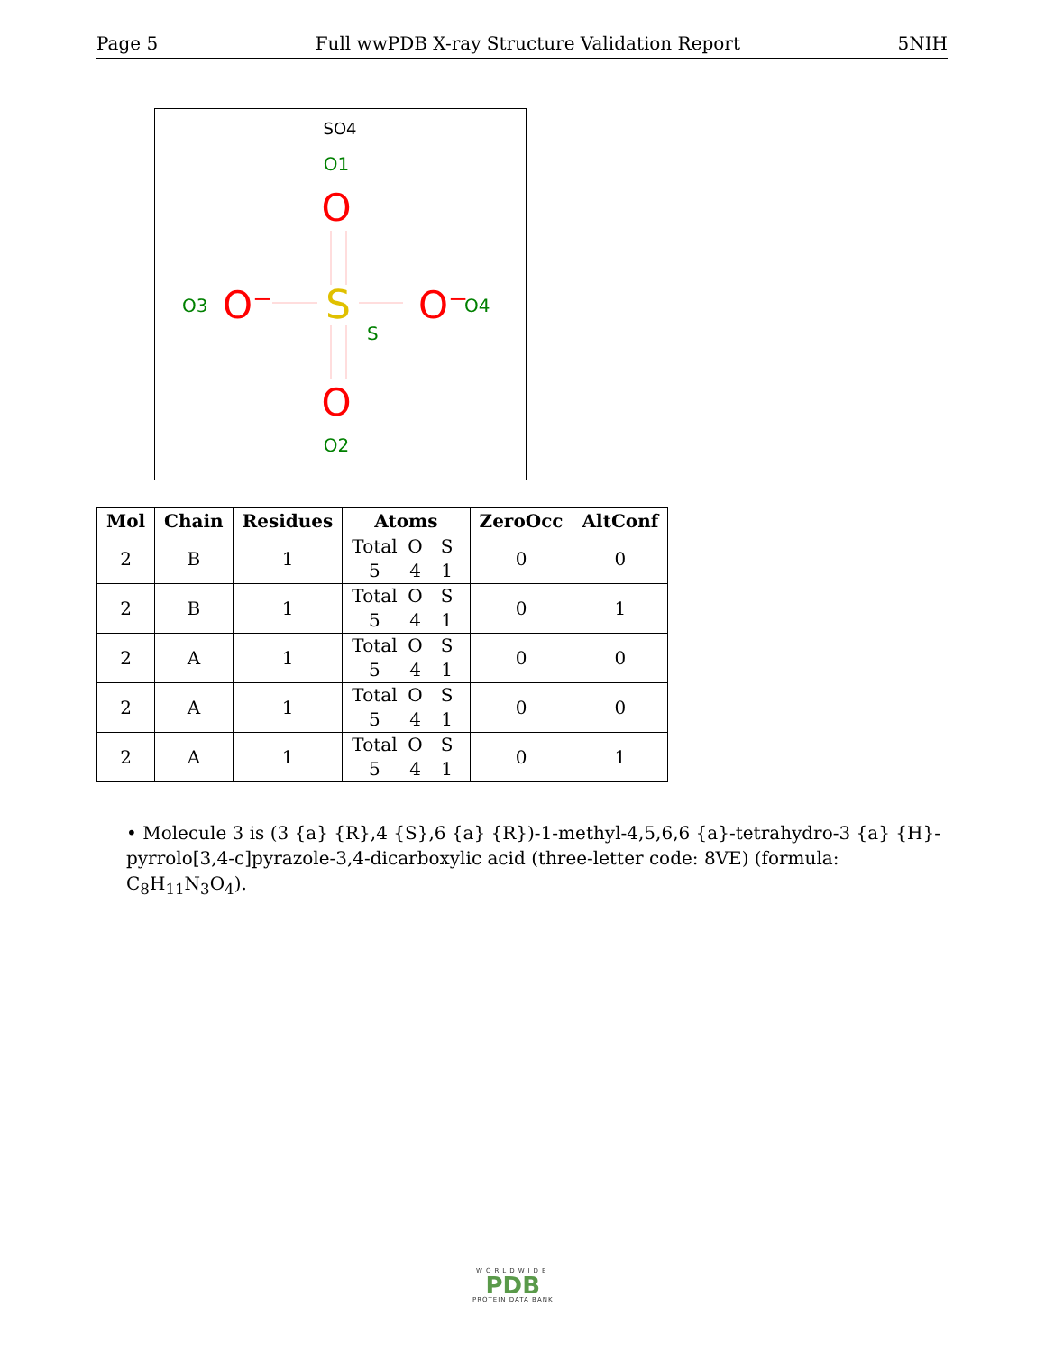Page 5 Full wwPDB X-ray Structure Validation Report 5NIH
SO4
O1
O
S
S
O3
O⁻
O⁻
O4
O
O2
| Mol | Chain | Residues | Atoms | ZeroOcc | AltConf |
| --- | --- | --- | --- | --- | --- |
| 2 | B | 1 | Total O S 5 4 1 | 0 | 0 |
| 2 | B | 1 | Total O S 5 4 1 | 0 | 1 |
| 2 | A | 1 | Total O S 5 4 1 | 0 | 0 |
| 2 | A | 1 | Total O S 5 4 1 | 0 | 0 |
| 2 | A | 1 | Total O S 5 4 1 | 0 | 1 |
• Molecule 3 is (3 {a} {R},4 {S},6 {a} {R})-1-methyl-4,5,6,6 {a}-tetrahydro-3 {a} {H}-pyrrolo[3,4-c]pyrazole-3,4-dicarboxylic acid (three-letter code: 8VE) (formula: C<sub>8</sub>H<sub>11</sub>N<sub>3</sub>O<sub>4</sub>).
WORLDWIDE
PDB
PROTEIN DATA BANK